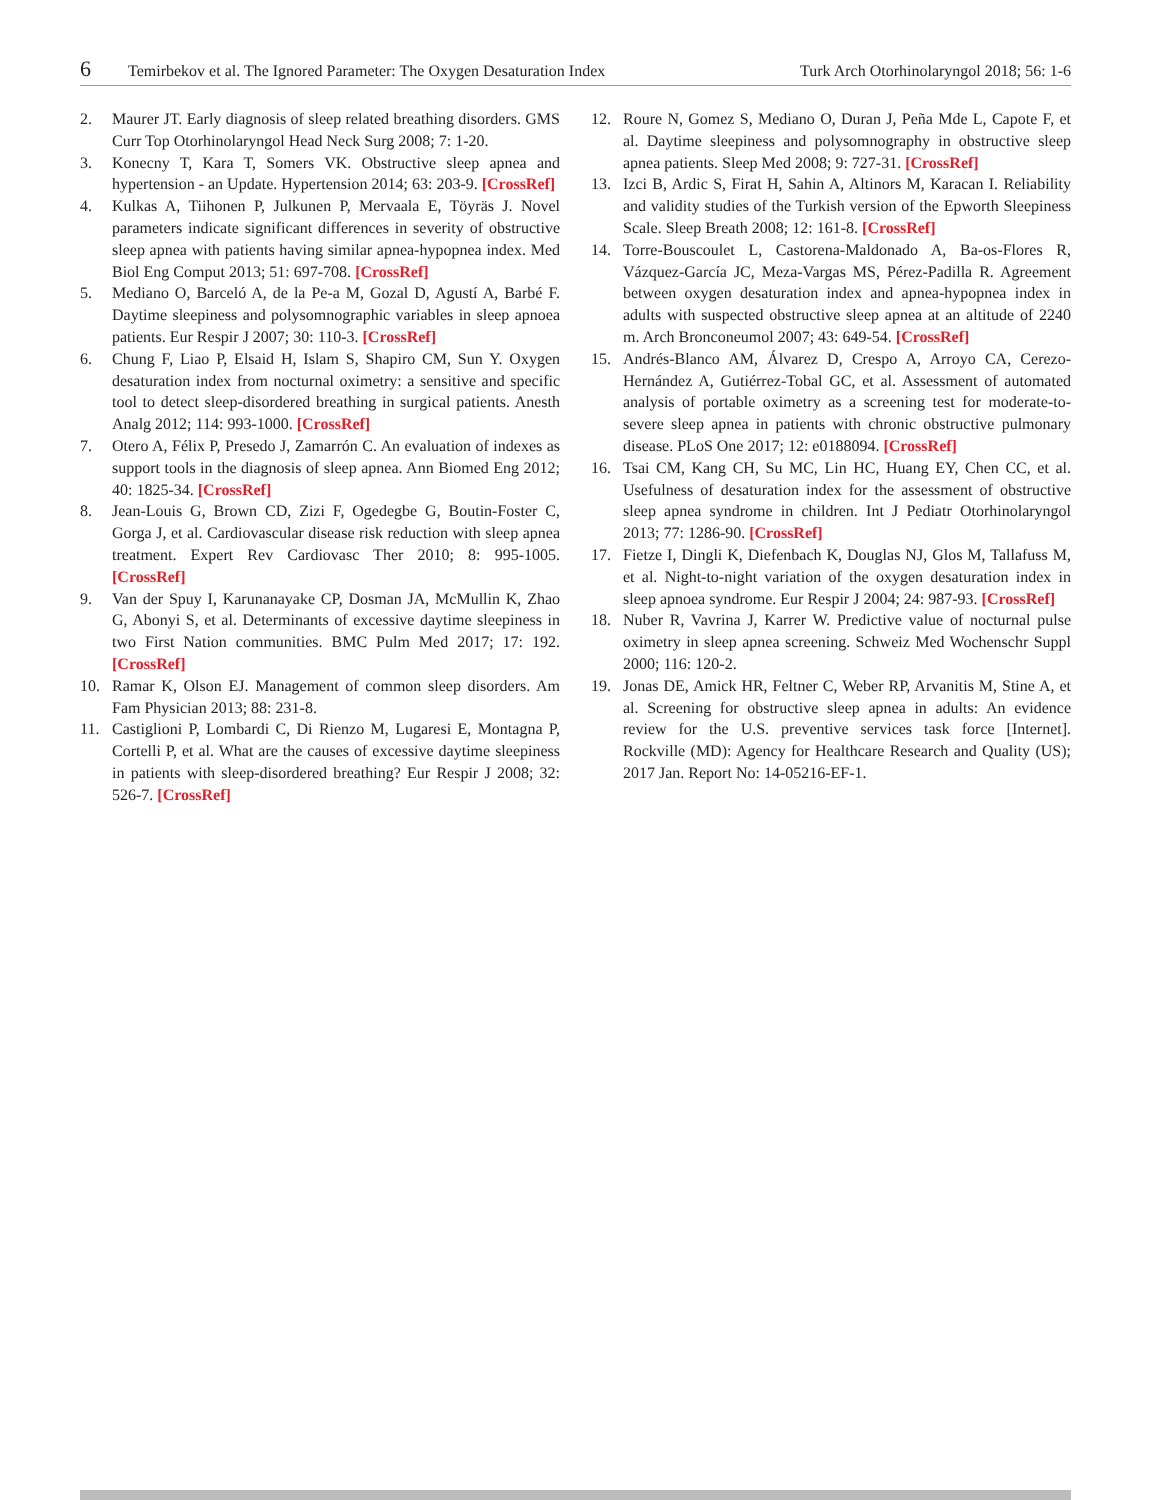6 Temirbekov et al. The Ignored Parameter: The Oxygen Desaturation Index Turk Arch Otorhinolaryngol 2018; 56: 1-6
2. Maurer JT. Early diagnosis of sleep related breathing disorders. GMS Curr Top Otorhinolaryngol Head Neck Surg 2008; 7: 1-20.
3. Konecny T, Kara T, Somers VK. Obstructive sleep apnea and hypertension - an Update. Hypertension 2014; 63: 203-9. [CrossRef]
4. Kulkas A, Tiihonen P, Julkunen P, Mervaala E, Töyräs J. Novel parameters indicate significant differences in severity of obstructive sleep apnea with patients having similar apnea-hypopnea index. Med Biol Eng Comput 2013; 51: 697-708. [CrossRef]
5. Mediano O, Barceló A, de la Pe-a M, Gozal D, Agustí A, Barbé F. Daytime sleepiness and polysomnographic variables in sleep apnoea patients. Eur Respir J 2007; 30: 110-3. [CrossRef]
6. Chung F, Liao P, Elsaid H, Islam S, Shapiro CM, Sun Y. Oxygen desaturation index from nocturnal oximetry: a sensitive and specific tool to detect sleep-disordered breathing in surgical patients. Anesth Analg 2012; 114: 993-1000. [CrossRef]
7. Otero A, Félix P, Presedo J, Zamarrón C. An evaluation of indexes as support tools in the diagnosis of sleep apnea. Ann Biomed Eng 2012; 40: 1825-34. [CrossRef]
8. Jean-Louis G, Brown CD, Zizi F, Ogedegbe G, Boutin-Foster C, Gorga J, et al. Cardiovascular disease risk reduction with sleep apnea treatment. Expert Rev Cardiovasc Ther 2010; 8: 995-1005. [CrossRef]
9. Van der Spuy I, Karunanayake CP, Dosman JA, McMullin K, Zhao G, Abonyi S, et al. Determinants of excessive daytime sleepiness in two First Nation communities. BMC Pulm Med 2017; 17: 192. [CrossRef]
10. Ramar K, Olson EJ. Management of common sleep disorders. Am Fam Physician 2013; 88: 231-8.
11. Castiglioni P, Lombardi C, Di Rienzo M, Lugaresi E, Montagna P, Cortelli P, et al. What are the causes of excessive daytime sleepiness in patients with sleep-disordered breathing? Eur Respir J 2008; 32: 526-7. [CrossRef]
12. Roure N, Gomez S, Mediano O, Duran J, Peña Mde L, Capote F, et al. Daytime sleepiness and polysomnography in obstructive sleep apnea patients. Sleep Med 2008; 9: 727-31. [CrossRef]
13. Izci B, Ardic S, Firat H, Sahin A, Altinors M, Karacan I. Reliability and validity studies of the Turkish version of the Epworth Sleepiness Scale. Sleep Breath 2008; 12: 161-8. [CrossRef]
14. Torre-Bouscoulet L, Castorena-Maldonado A, Ba-os-Flores R, Vázquez-García JC, Meza-Vargas MS, Pérez-Padilla R. Agreement between oxygen desaturation index and apnea-hypopnea index in adults with suspected obstructive sleep apnea at an altitude of 2240 m. Arch Bronconeumol 2007; 43: 649-54. [CrossRef]
15. Andrés-Blanco AM, Álvarez D, Crespo A, Arroyo CA, Cerezo-Hernández A, Gutiérrez-Tobal GC, et al. Assessment of automated analysis of portable oximetry as a screening test for moderate-to-severe sleep apnea in patients with chronic obstructive pulmonary disease. PLoS One 2017; 12: e0188094. [CrossRef]
16. Tsai CM, Kang CH, Su MC, Lin HC, Huang EY, Chen CC, et al. Usefulness of desaturation index for the assessment of obstructive sleep apnea syndrome in children. Int J Pediatr Otorhinolaryngol 2013; 77: 1286-90. [CrossRef]
17. Fietze I, Dingli K, Diefenbach K, Douglas NJ, Glos M, Tallafuss M, et al. Night-to-night variation of the oxygen desaturation index in sleep apnoea syndrome. Eur Respir J 2004; 24: 987-93. [CrossRef]
18. Nuber R, Vavrina J, Karrer W. Predictive value of nocturnal pulse oximetry in sleep apnea screening. Schweiz Med Wochenschr Suppl 2000; 116: 120-2.
19. Jonas DE, Amick HR, Feltner C, Weber RP, Arvanitis M, Stine A, et al. Screening for obstructive sleep apnea in adults: An evidence review for the U.S. preventive services task force [Internet]. Rockville (MD): Agency for Healthcare Research and Quality (US); 2017 Jan. Report No: 14-05216-EF-1.